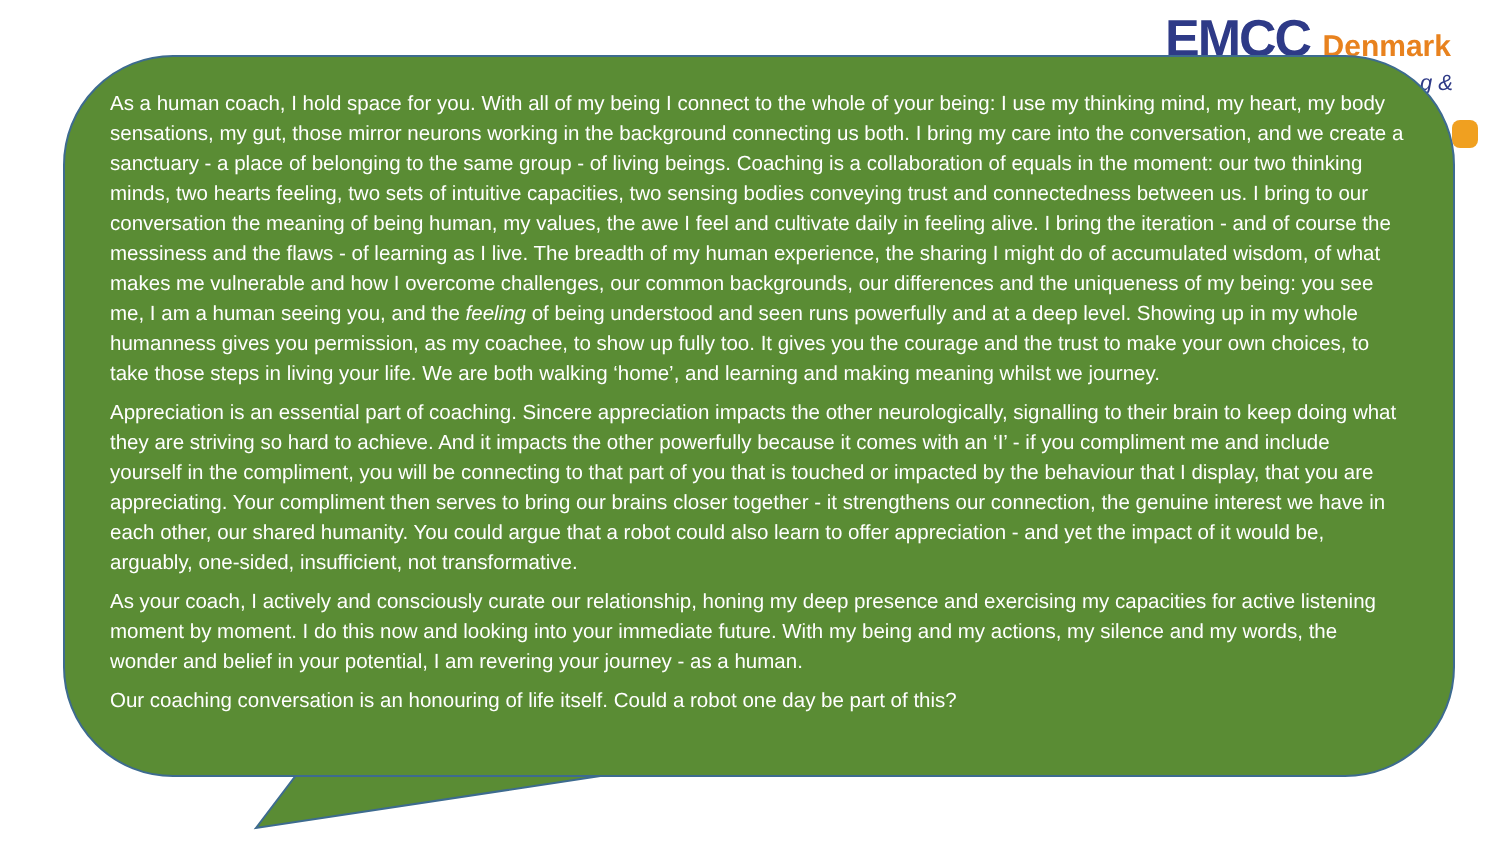EMCC Denmark
g &
As a human coach, I hold space for you. With all of my being I connect to the whole of your being: I use my thinking mind, my heart, my body sensations, my gut, those mirror neurons working in the background connecting us both. I bring my care into the conversation, and we create a sanctuary - a place of belonging to the same group - of living beings. Coaching is a collaboration of equals in the moment: our two thinking minds, two hearts feeling, two sets of intuitive capacities, two sensing bodies conveying trust and connectedness between us. I bring to our conversation the meaning of being human, my values, the awe I feel and cultivate daily in feeling alive. I bring the iteration - and of course the messiness and the flaws - of learning as I live. The breadth of my human experience, the sharing I might do of accumulated wisdom, of what makes me vulnerable and how I overcome challenges, our common backgrounds, our differences and the uniqueness of my being: you see me, I am a human seeing you, and the feeling of being understood and seen runs powerfully and at a deep level. Showing up in my whole humanness gives you permission, as my coachee, to show up fully too. It gives you the courage and the trust to make your own choices, to take those steps in living your life. We are both walking ‘home’, and learning and making meaning whilst we journey.
Appreciation is an essential part of coaching. Sincere appreciation impacts the other neurologically, signalling to their brain to keep doing what they are striving so hard to achieve. And it impacts the other powerfully because it comes with an ‘I’ - if you compliment me and include yourself in the compliment, you will be connecting to that part of you that is touched or impacted by the behaviour that I display, that you are appreciating. Your compliment then serves to bring our brains closer together - it strengthens our connection, the genuine interest we have in each other, our shared humanity. You could argue that a robot could also learn to offer appreciation - and yet the impact of it would be, arguably, one-sided, insufficient, not transformative.
As your coach, I actively and consciously curate our relationship, honing my deep presence and exercising my capacities for active listening moment by moment. I do this now and looking into your immediate future. With my being and my actions, my silence and my words, the wonder and belief in your potential, I am revering your journey - as a human.
Our coaching conversation is an honouring of life itself. Could a robot one day be part of this?